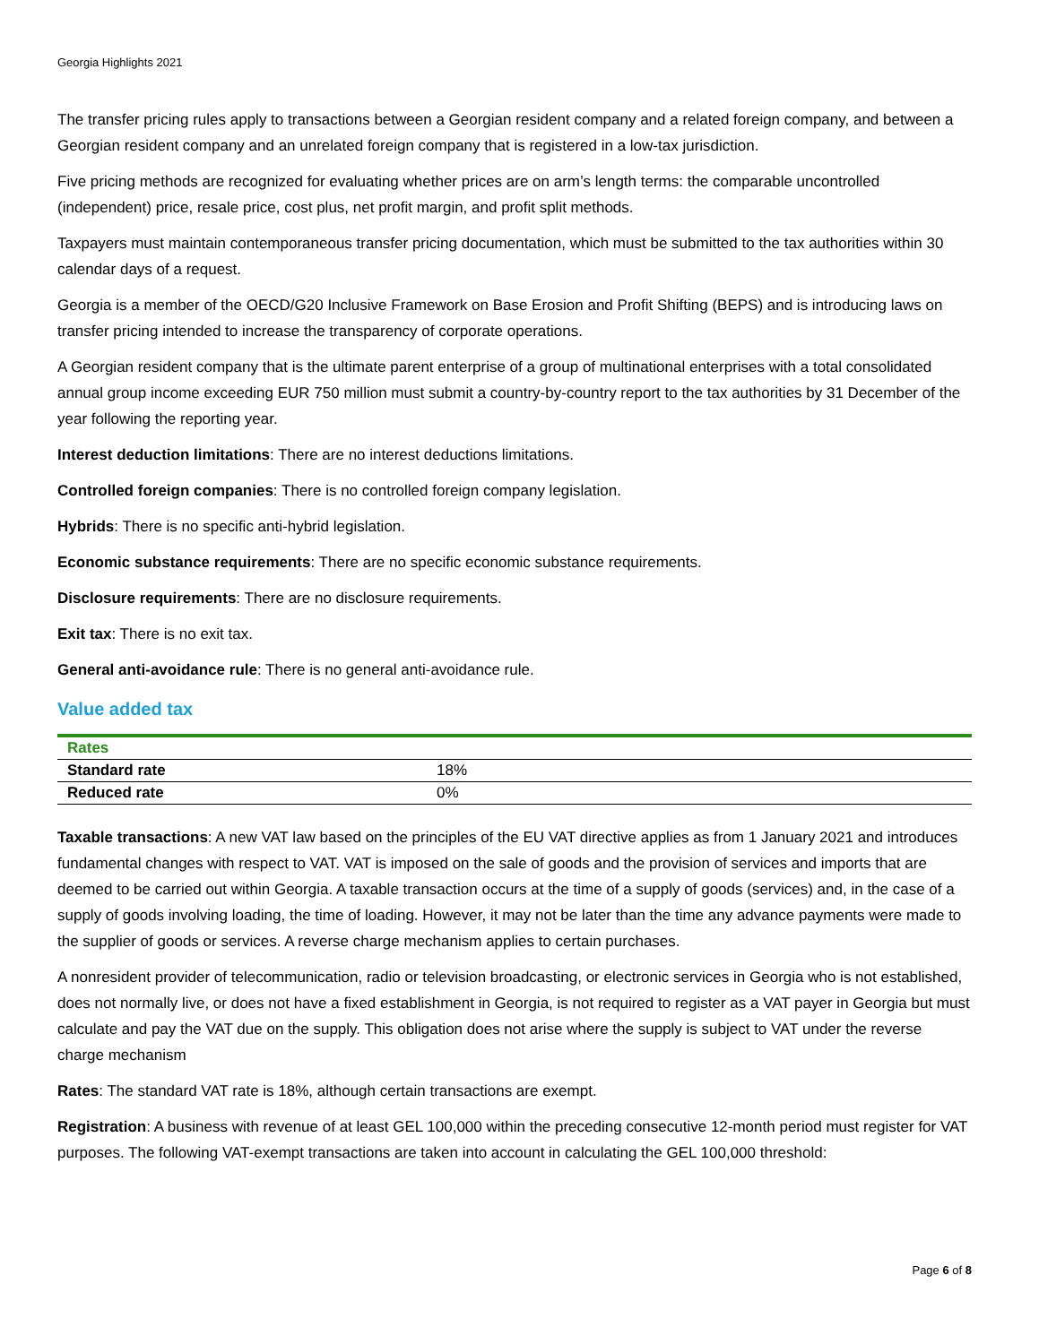Georgia Highlights 2021
The transfer pricing rules apply to transactions between a Georgian resident company and a related foreign company, and between a Georgian resident company and an unrelated foreign company that is registered in a low-tax jurisdiction.
Five pricing methods are recognized for evaluating whether prices are on arm’s length terms: the comparable uncontrolled (independent) price, resale price, cost plus, net profit margin, and profit split methods.
Taxpayers must maintain contemporaneous transfer pricing documentation, which must be submitted to the tax authorities within 30 calendar days of a request.
Georgia is a member of the OECD/G20 Inclusive Framework on Base Erosion and Profit Shifting (BEPS) and is introducing laws on transfer pricing intended to increase the transparency of corporate operations.
A Georgian resident company that is the ultimate parent enterprise of a group of multinational enterprises with a total consolidated annual group income exceeding EUR 750 million must submit a country-by-country report to the tax authorities by 31 December of the year following the reporting year.
Interest deduction limitations: There are no interest deductions limitations.
Controlled foreign companies: There is no controlled foreign company legislation.
Hybrids: There is no specific anti-hybrid legislation.
Economic substance requirements: There are no specific economic substance requirements.
Disclosure requirements: There are no disclosure requirements.
Exit tax: There is no exit tax.
General anti-avoidance rule: There is no general anti-avoidance rule.
Value added tax
| Rates | |
| --- | --- |
| Standard rate | 18% |
| Reduced rate | 0% |
Taxable transactions: A new VAT law based on the principles of the EU VAT directive applies as from 1 January 2021 and introduces fundamental changes with respect to VAT. VAT is imposed on the sale of goods and the provision of services and imports that are deemed to be carried out within Georgia. A taxable transaction occurs at the time of a supply of goods (services) and, in the case of a supply of goods involving loading, the time of loading. However, it may not be later than the time any advance payments were made to the supplier of goods or services. A reverse charge mechanism applies to certain purchases.
A nonresident provider of telecommunication, radio or television broadcasting, or electronic services in Georgia who is not established, does not normally live, or does not have a fixed establishment in Georgia, is not required to register as a VAT payer in Georgia but must calculate and pay the VAT due on the supply. This obligation does not arise where the supply is subject to VAT under the reverse charge mechanism
Rates: The standard VAT rate is 18%, although certain transactions are exempt.
Registration: A business with revenue of at least GEL 100,000 within the preceding consecutive 12-month period must register for VAT purposes. The following VAT-exempt transactions are taken into account in calculating the GEL 100,000 threshold:
Page 6 of 8